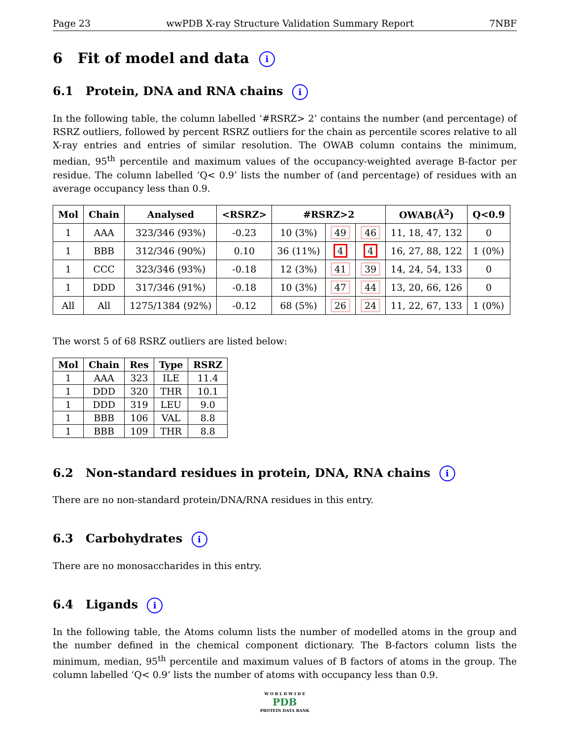Page 23 wwPDB X-ray Structure Validation Summary Report 7NBF
6 Fit of model and data i
6.1 Protein, DNA and RNA chains i
In the following table, the column labelled ‘#RSRZ> 2’ contains the number (and percentage) of RSRZ outliers, followed by percent RSRZ outliers for the chain as percentile scores relative to all X-ray entries and entries of similar resolution. The OWAB column contains the minimum, median, 95<sup>th</sup> percentile and maximum values of the occupancy-weighted average B-factor per residue. The column labelled ‘Q< 0.9’ lists the number of (and percentage) of residues with an average occupancy less than 0.9.
| Mol | Chain | Analysed | <RSRZ> | #RSRZ>2 | | | OWAB(Å<sup>2</sup>) | Q<0.9 |
| --- | --- | --- | --- | --- | --- | --- | --- | --- |
| 1 | AAA | 323/346 (93%) | -0.23 | 10 (3%) | 49 | 46 | 11, 18, 47, 132 | 0 |
| 1 | BBB | 312/346 (90%) | 0.10 | 36 (11%) | 4 | 4 | 16, 27, 88, 122 | 1 (0%) |
| 1 | CCC | 323/346 (93%) | -0.18 | 12 (3%) | 41 | 39 | 14, 24, 54, 133 | 0 |
| 1 | DDD | 317/346 (91%) | -0.18 | 10 (3%) | 47 | 44 | 13, 20, 66, 126 | 0 |
| All | All | 1275/1384 (92%) | -0.12 | 68 (5%) | 26 | 24 | 11, 22, 67, 133 | 1 (0%) |
The worst 5 of 68 RSRZ outliers are listed below:
| Mol | Chain | Res | Type | RSRZ |
| --- | --- | --- | --- | --- |
| 1 | AAA | 323 | ILE | 11.4 |
| 1 | DDD | 320 | THR | 10.1 |
| 1 | DDD | 319 | LEU | 9.0 |
| 1 | BBB | 106 | VAL | 8.8 |
| 1 | BBB | 109 | THR | 8.8 |
6.2 Non-standard residues in protein, DNA, RNA chains i
There are no non-standard protein/DNA/RNA residues in this entry.
6.3 Carbohydrates i
There are no monosaccharides in this entry.
6.4 Ligands i
In the following table, the Atoms column lists the number of modelled atoms in the group and the number defined in the chemical component dictionary. The B-factors column lists the minimum, median, 95<sup>th</sup> percentile and maximum values of B factors of atoms in the group. The column labelled ‘Q< 0.9’ lists the number of atoms with occupancy less than 0.9.
W O R L D W I D E
PDB
PROTEIN DATA BANK